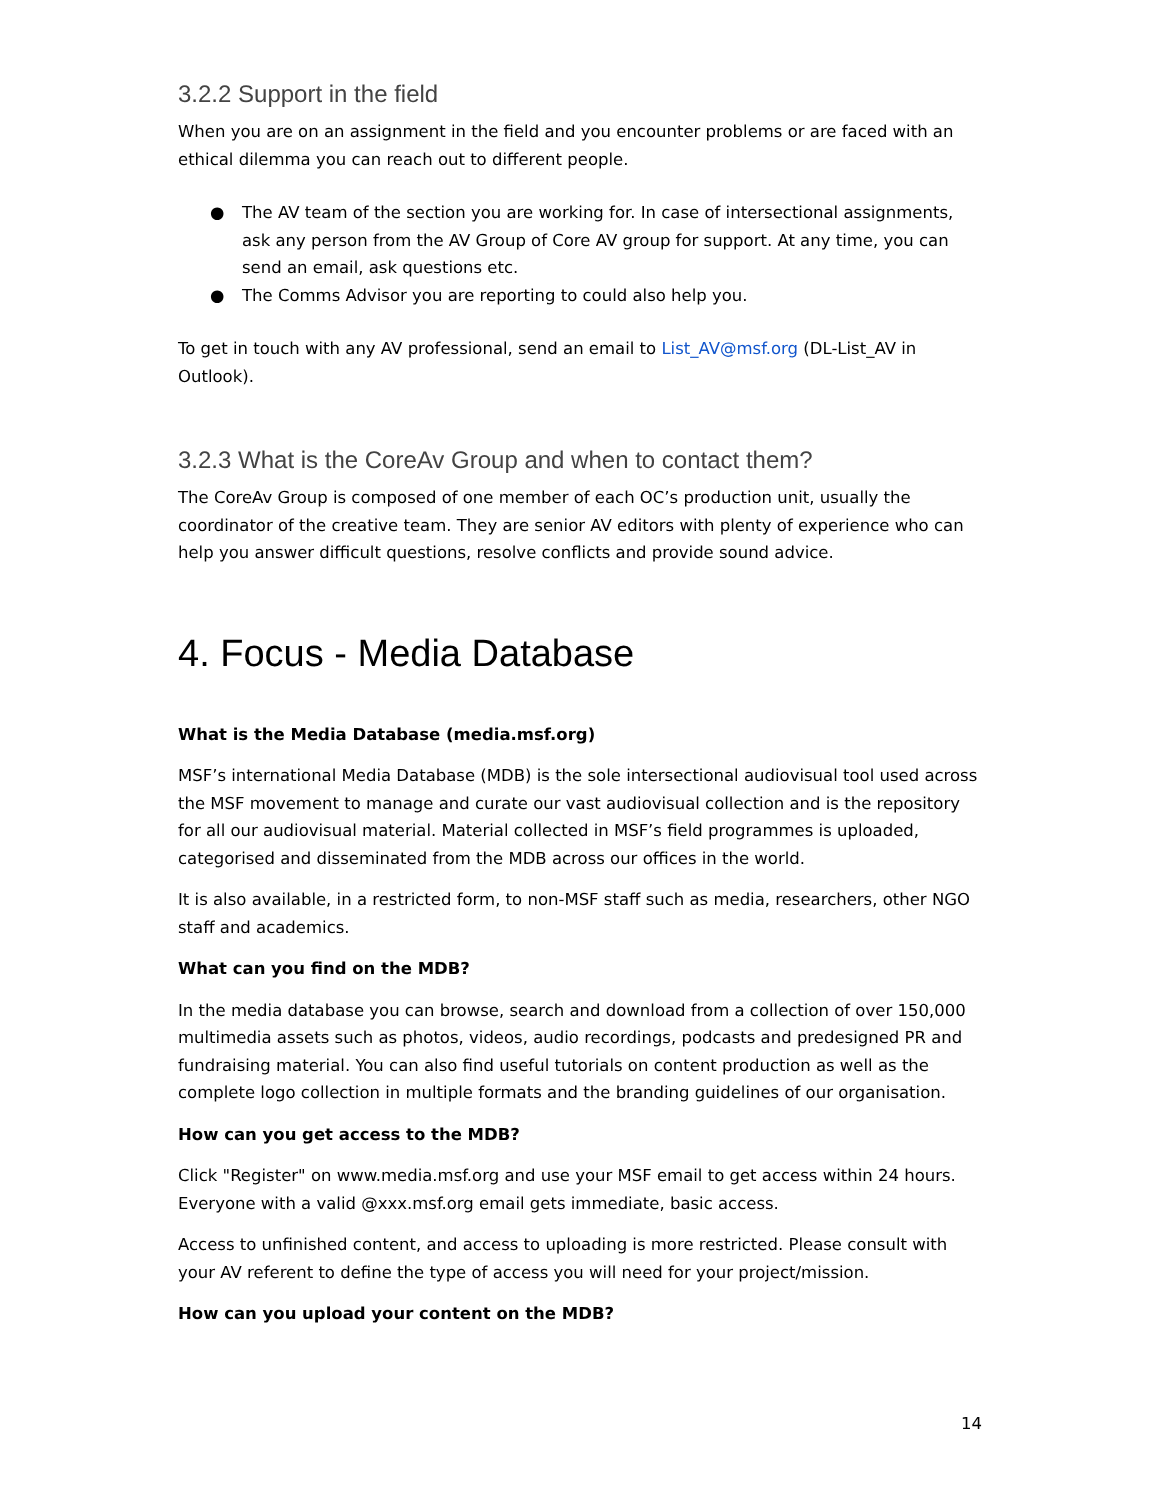3.2.2 Support in the field
When you are on an assignment in the field and you encounter problems or are faced with an ethical dilemma you can reach out to different people.
● The AV team of the section you are working for. In case of intersectional assignments, ask any person from the AV Group of Core AV group for support. At any time, you can send an email, ask questions etc.
● The Comms Advisor you are reporting to could also help you.
To get in touch with any AV professional, send an email to List_AV@msf.org (DL-List_AV in Outlook).
3.2.3 What is the CoreAv Group and when to contact them?
The CoreAv Group is composed of one member of each OC’s production unit, usually the coordinator of the creative team. They are senior AV editors with plenty of experience who can help you answer difficult questions, resolve conflicts and provide sound advice.
4. Focus - Media Database
What is the Media Database (media.msf.org)
MSF’s international Media Database (MDB) is the sole intersectional audiovisual tool used across the MSF movement to manage and curate our vast audiovisual collection and is the repository for all our audiovisual material. Material collected in MSF’s field programmes is uploaded, categorised and disseminated from the MDB across our offices in the world.
It is also available, in a restricted form, to non-MSF staff such as media, researchers, other NGO staff and academics.
What can you find on the MDB?
In the media database you can browse, search and download from a collection of over 150,000 multimedia assets such as photos, videos, audio recordings, podcasts and predesigned PR and fundraising material. You can also find useful tutorials on content production as well as the complete logo collection in multiple formats and the branding guidelines of our organisation.
How can you get access to the MDB?
Click "Register" on www.media.msf.org and use your MSF email to get access within 24 hours. Everyone with a valid @xxx.msf.org email gets immediate, basic access.
Access to unfinished content, and access to uploading is more restricted. Please consult with your AV referent to define the type of access you will need for your project/mission.
How can you upload your content on the MDB?
14